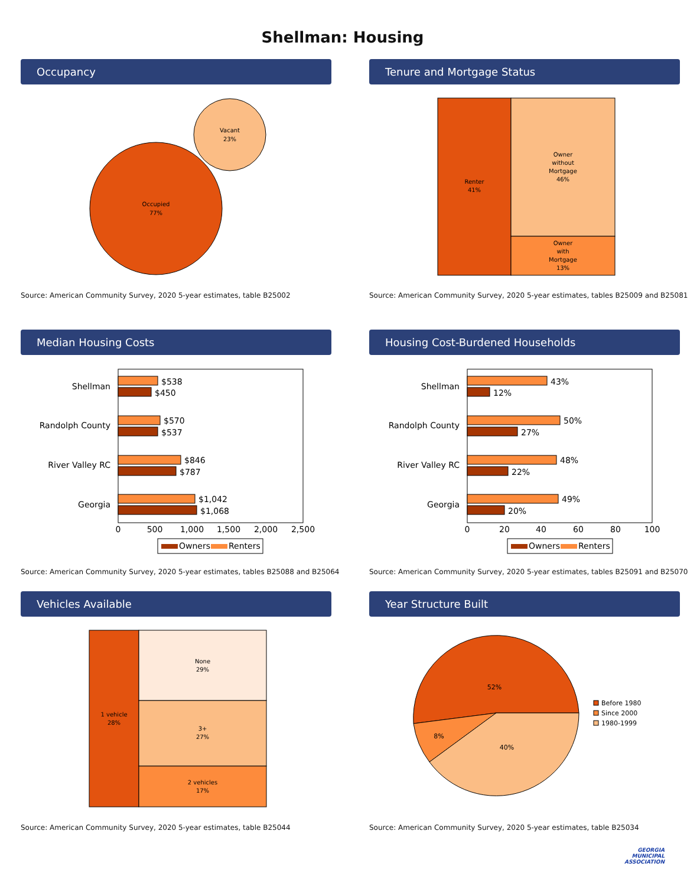Shellman: Housing
Occupancy
Occupied
77%
Vacant
23%
Source: American Community Survey, 2020 5-year estimates, table B25002
Tenure and Mortgage Status
Renter
41%
Owner
without
Mortgage
46%
Owner
with
Mortgage
13%
Source: American Community Survey, 2020 5-year estimates, tables B25009 and B25081
Median Housing Costs
Shellman
Randolph County
River Valley RC
Georgia
$538
$450
$570
$537
$846
$787
$1,042
$1,068
0
500
1,000
1,500
2,000
2,500
Owners
Renters
Source: American Community Survey, 2020 5-year estimates, tables B25088 and B25064
Housing Cost-Burdened Households
Shellman
Randolph County
River Valley RC
Georgia
43%
12%
50%
27%
48%
22%
49%
20%
0
20
40
60
80
100
Owners
Renters
Source: American Community Survey, 2020 5-year estimates, tables B25091 and B25070
Vehicles Available
1 vehicle
28%
None
29%
3+
27%
2 vehicles
17%
Source: American Community Survey, 2020 5-year estimates, table B25044
Year Structure Built
52%
8%
40%
Before 1980
Since 2000
1980-1999
Source: American Community Survey, 2020 5-year estimates, table B25034
GEORGIA
MUNICIPAL
ASSOCIATION